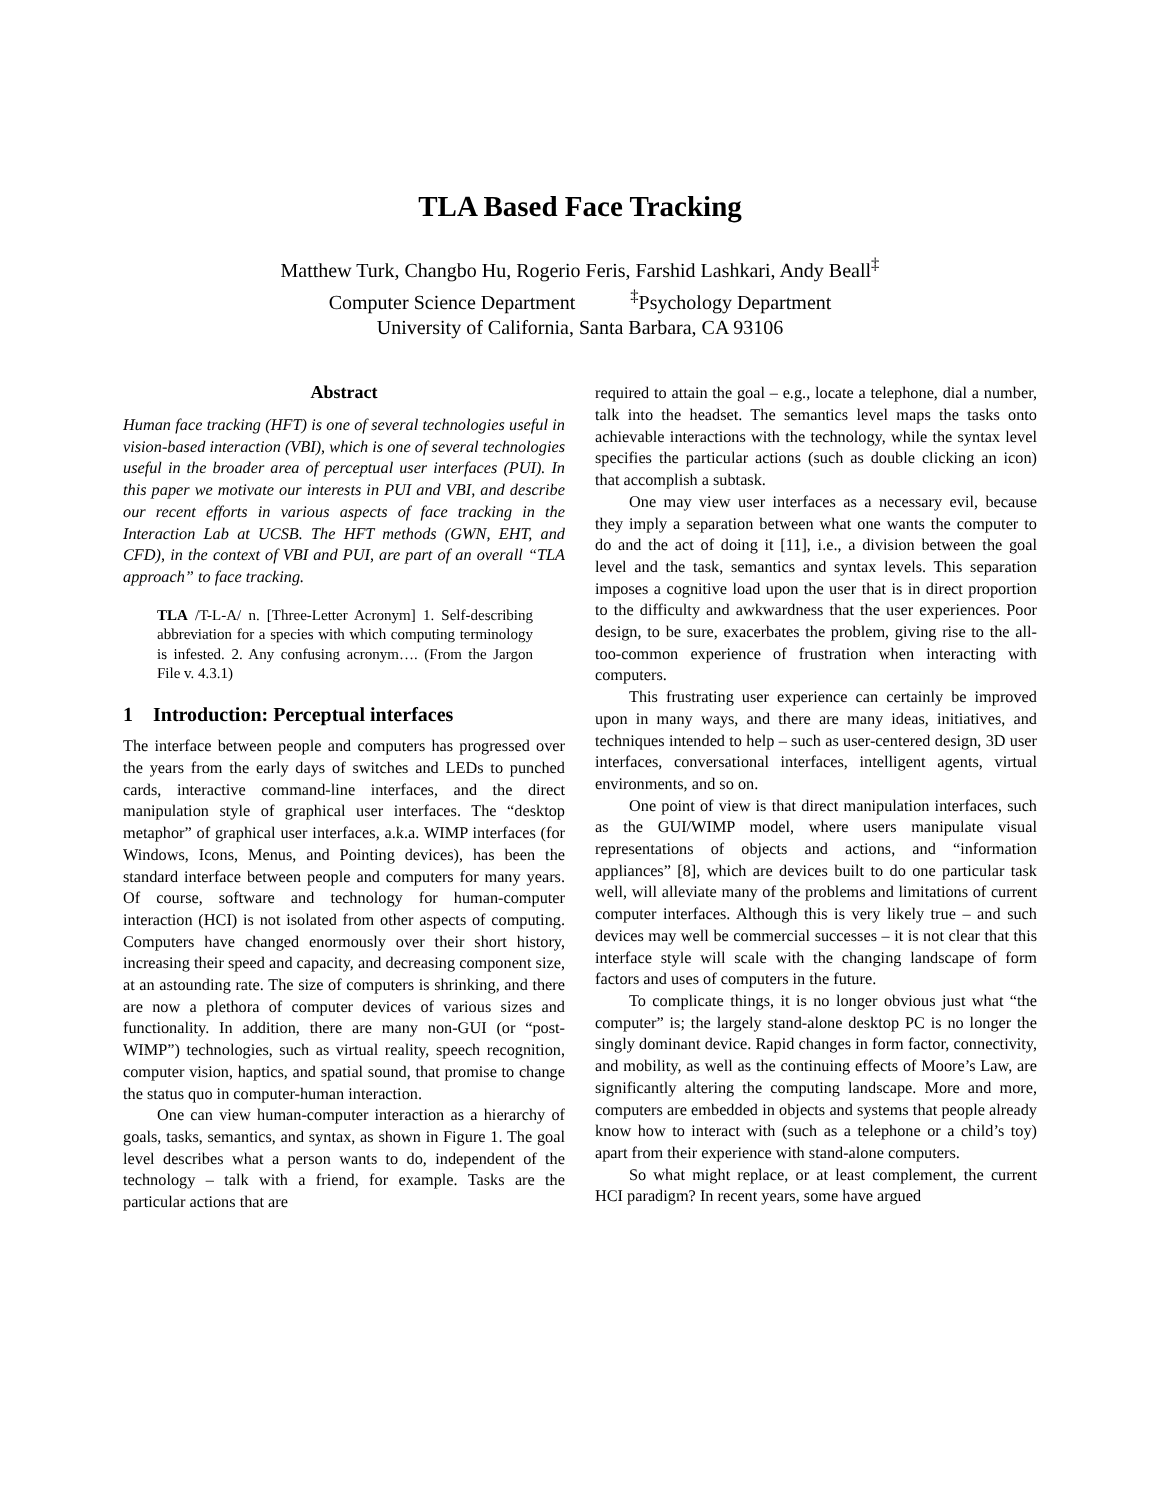TLA Based Face Tracking
Matthew Turk, Changbo Hu, Rogerio Feris, Farshid Lashkari, Andy Beall<sup>‡</sup>
Computer Science Department <sup>‡</sup>Psychology Department
University of California, Santa Barbara, CA 93106
Abstract
Human face tracking (HFT) is one of several technologies useful in vision-based interaction (VBI), which is one of several technologies useful in the broader area of perceptual user interfaces (PUI). In this paper we motivate our interests in PUI and VBI, and describe our recent efforts in various aspects of face tracking in the Interaction Lab at UCSB. The HFT methods (GWN, EHT, and CFD), in the context of VBI and PUI, are part of an overall “TLA approach” to face tracking.
TLA /T-L-A/ n. [Three-Letter Acronym] 1. Self-describing abbreviation for a species with which computing terminology is infested. 2. Any confusing acronym…. (From the Jargon File v. 4.3.1)
1 Introduction: Perceptual interfaces
The interface between people and computers has progressed over the years from the early days of switches and LEDs to punched cards, interactive command-line interfaces, and the direct manipulation style of graphical user interfaces. The “desktop metaphor” of graphical user interfaces, a.k.a. WIMP interfaces (for Windows, Icons, Menus, and Pointing devices), has been the standard interface between people and computers for many years. Of course, software and technology for human-computer interaction (HCI) is not isolated from other aspects of computing. Computers have changed enormously over their short history, increasing their speed and capacity, and decreasing component size, at an astounding rate. The size of computers is shrinking, and there are now a plethora of computer devices of various sizes and functionality. In addition, there are many non-GUI (or “post-WIMP”) technologies, such as virtual reality, speech recognition, computer vision, haptics, and spatial sound, that promise to change the status quo in computer-human interaction.
One can view human-computer interaction as a hierarchy of goals, tasks, semantics, and syntax, as shown in Figure 1. The goal level describes what a person wants to do, independent of the technology – talk with a friend, for example. Tasks are the particular actions that are
required to attain the goal – e.g., locate a telephone, dial a number, talk into the headset. The semantics level maps the tasks onto achievable interactions with the technology, while the syntax level specifies the particular actions (such as double clicking an icon) that accomplish a subtask.
One may view user interfaces as a necessary evil, because they imply a separation between what one wants the computer to do and the act of doing it [11], i.e., a division between the goal level and the task, semantics and syntax levels. This separation imposes a cognitive load upon the user that is in direct proportion to the difficulty and awkwardness that the user experiences. Poor design, to be sure, exacerbates the problem, giving rise to the all-too-common experience of frustration when interacting with computers.
This frustrating user experience can certainly be improved upon in many ways, and there are many ideas, initiatives, and techniques intended to help – such as user-centered design, 3D user interfaces, conversational interfaces, intelligent agents, virtual environments, and so on.
One point of view is that direct manipulation interfaces, such as the GUI/WIMP model, where users manipulate visual representations of objects and actions, and “information appliances” [8], which are devices built to do one particular task well, will alleviate many of the problems and limitations of current computer interfaces. Although this is very likely true – and such devices may well be commercial successes – it is not clear that this interface style will scale with the changing landscape of form factors and uses of computers in the future.
To complicate things, it is no longer obvious just what “the computer” is; the largely stand-alone desktop PC is no longer the singly dominant device. Rapid changes in form factor, connectivity, and mobility, as well as the continuing effects of Moore’s Law, are significantly altering the computing landscape. More and more, computers are embedded in objects and systems that people already know how to interact with (such as a telephone or a child’s toy) apart from their experience with stand-alone computers.
So what might replace, or at least complement, the current HCI paradigm? In recent years, some have argued